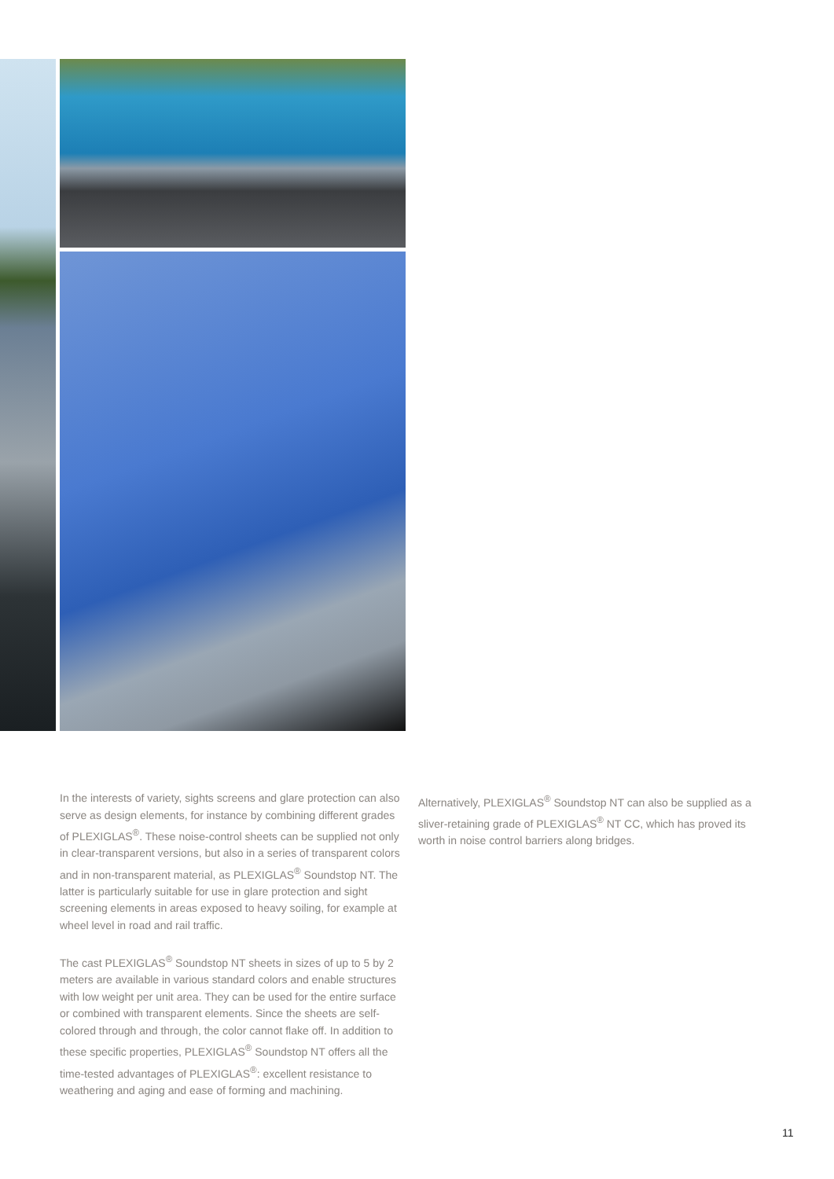In the interests of variety, sights screens and glare protection can also serve as design elements, for instance by combining different grades of PLEXIGLAS<sup>®</sup>. These noise-control sheets can be supplied not only in clear-transparent versions, but also in a series of transparent colors and in non-transparent material, as PLEXIGLAS<sup>®</sup> Soundstop NT. The latter is particularly suitable for use in glare protection and sight screening elements in areas exposed to heavy soiling, for example at wheel level in road and rail traffic.
The cast PLEXIGLAS<sup>®</sup> Soundstop NT sheets in sizes of up to 5 by 2 meters are available in various standard colors and enable structures with low weight per unit area. They can be used for the entire surface or combined with transparent elements. Since the sheets are self-colored through and through, the color cannot flake off. In addition to these specific properties, PLEXIGLAS<sup>®</sup> Soundstop NT offers all the time-tested advantages of PLEXIGLAS<sup>®</sup>: excellent resistance to weathering and aging and ease of forming and machining.
Alternatively, PLEXIGLAS<sup>®</sup> Soundstop NT can also be supplied as a sliver-retaining grade of PLEXIGLAS<sup>®</sup> NT CC, which has proved its worth in noise control barriers along bridges.
11